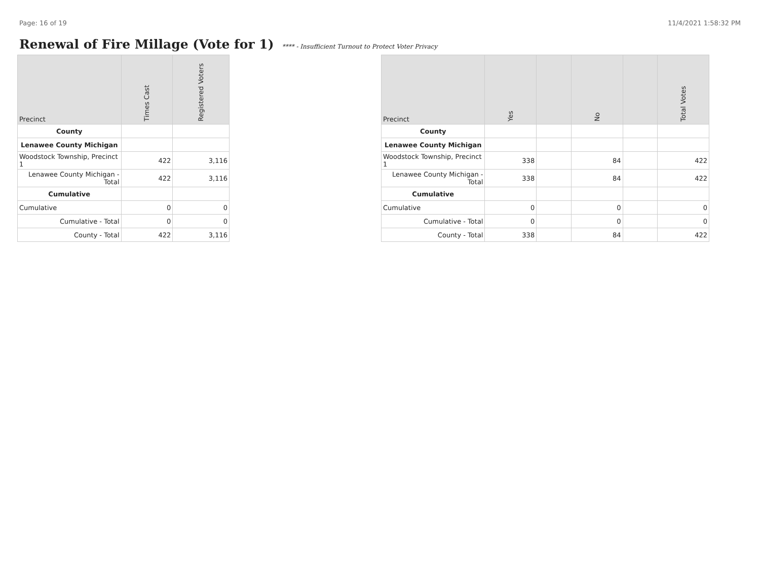Page: 16 of 19 11/4/2021 1:58:32 PM
Renewal of Fire Millage (Vote for 1)
**** - Insufficient Turnout to Protect Voter Privacy
| Precinct | Times Cast | Registered Voters |
| --- | --- | --- |
| County | | |
| Lenawee County Michigan | | |
| Woodstock Township, Precinct 1 | 422 | 3,116 |
| Lenawee County Michigan - Total | 422 | 3,116 |
| Cumulative | | |
| Cumulative | 0 | 0 |
| Cumulative - Total | 0 | 0 |
| County - Total | 422 | 3,116 |
| Precinct | Yes | | No | | Total Votes |
| --- | --- | --- | --- | --- | --- |
| County | | | | | |
| Lenawee County Michigan | | | | | |
| Woodstock Township, Precinct 1 | 338 | | 84 | | 422 |
| Lenawee County Michigan - Total | 338 | | 84 | | 422 |
| Cumulative | | | | | |
| Cumulative | 0 | | 0 | | 0 |
| Cumulative - Total | 0 | | 0 | | 0 |
| County - Total | 338 | | 84 | | 422 |